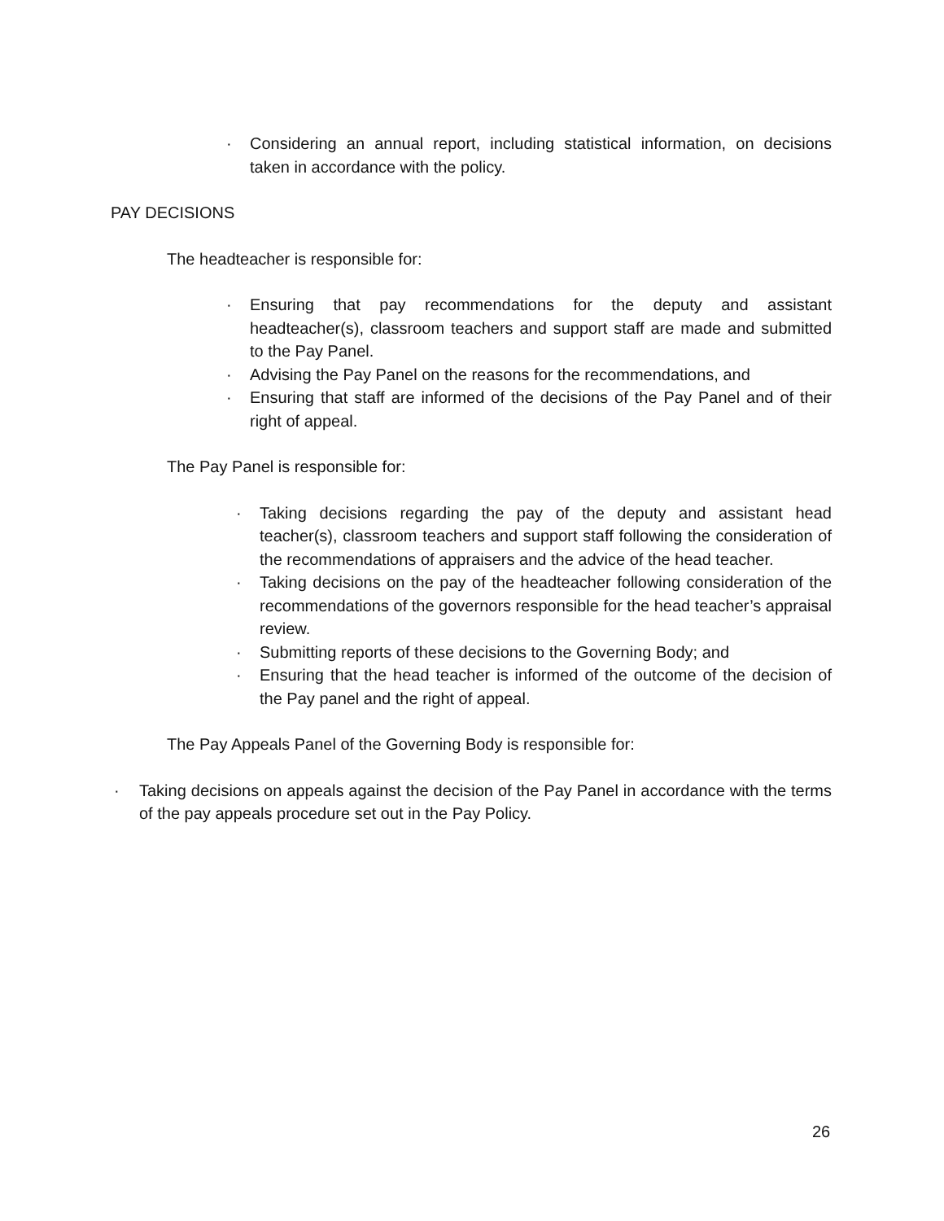· Considering an annual report, including statistical information, on decisions taken in accordance with the policy.
PAY DECISIONS
The headteacher is responsible for:
· Ensuring that pay recommendations for the deputy and assistant headteacher(s), classroom teachers and support staff are made and submitted to the Pay Panel.
· Advising the Pay Panel on the reasons for the recommendations, and
· Ensuring that staff are informed of the decisions of the Pay Panel and of their right of appeal.
The Pay Panel is responsible for:
· Taking decisions regarding the pay of the deputy and assistant head teacher(s), classroom teachers and support staff following the consideration of the recommendations of appraisers and the advice of the head teacher.
· Taking decisions on the pay of the headteacher following consideration of the recommendations of the governors responsible for the head teacher’s appraisal review.
· Submitting reports of these decisions to the Governing Body; and
· Ensuring that the head teacher is informed of the outcome of the decision of the Pay panel and the right of appeal.
The Pay Appeals Panel of the Governing Body is responsible for:
· Taking decisions on appeals against the decision of the Pay Panel in accordance with the terms of the pay appeals procedure set out in the Pay Policy.
26